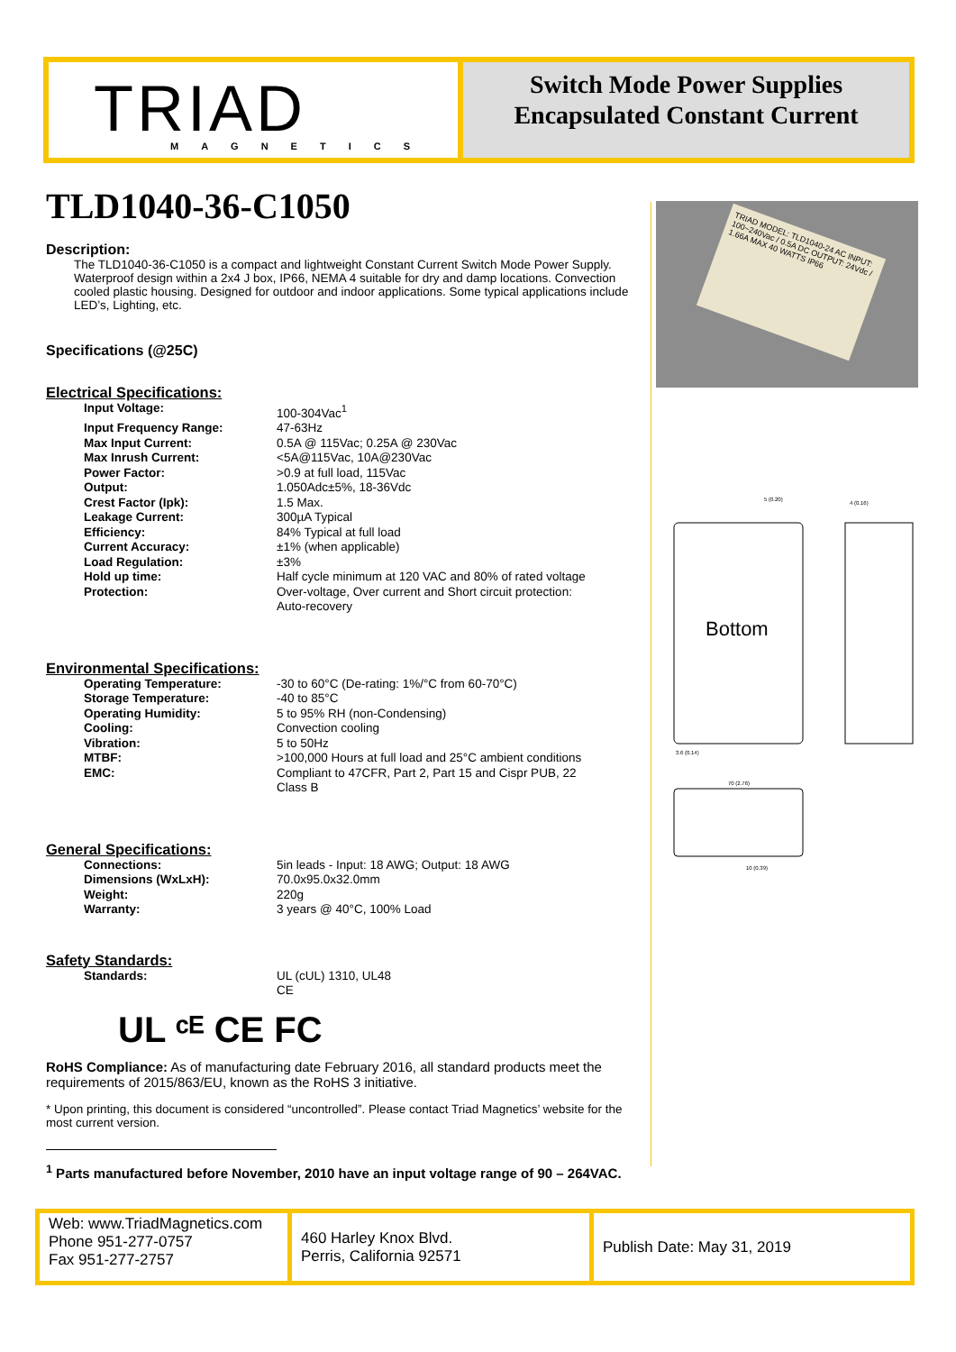TRIAD
MAGNETICS
Switch Mode Power Supplies
Encapsulated Constant Current
TRIAD MODEL: TLD1040-24 AC INPUT: 100~240Vac / 0.5A DC OUTPUT: 24Vdc / 1.66A MAX 40 WATTS IP66
Bottom
5 (0.20)
3.6 (0.14)
4 (0.16)
70 (2.76)
10 (0.39)
TLD1040-36-C1050
Description:
The TLD1040-36-C1050 is a compact and lightweight Constant Current Switch Mode Power Supply. Waterproof design within a 2x4 J box, IP66, NEMA 4 suitable for dry and damp locations. Convection cooled plastic housing. Designed for outdoor and indoor applications. Some typical applications include LED’s, Lighting, etc.
Specifications (@25C)
Electrical Specifications:
| Input Voltage: | 100-304Vac<sup>1</sup> |
| Input Frequency Range: | 47-63Hz |
| Max Input Current: | 0.5A @ 115Vac; 0.25A @ 230Vac |
| Max Inrush Current: | <5A@115Vac, 10A@230Vac |
| Power Factor: | >0.9 at full load, 115Vac |
| Output: | 1.050Adc±5%, 18-36Vdc |
| Crest Factor (Ipk): | 1.5 Max. |
| Leakage Current: | 300µA Typical |
| Efficiency: | 84% Typical at full load |
| Current Accuracy: | ±1% (when applicable) |
| Load Regulation: | ±3% |
| Hold up time: | Half cycle minimum at 120 VAC and 80% of rated voltage |
| Protection: | Over-voltage, Over current and Short circuit protection: Auto-recovery |
Environmental Specifications:
| Operating Temperature: | -30 to 60°C (De-rating: 1%/°C from 60-70°C) |
| Storage Temperature: | -40 to 85°C |
| Operating Humidity: | 5 to 95% RH (non-Condensing) |
| Cooling: | Convection cooling |
| Vibration: | 5 to 50Hz |
| MTBF: | >100,000 Hours at full load and 25°C ambient conditions |
| EMC: | Compliant to 47CFR, Part 2, Part 15 and Cispr PUB, 22 Class B |
General Specifications:
| Connections: | 5in leads - Input: 18 AWG; Output: 18 AWG |
| Dimensions (WxLxH): | 70.0x95.0x32.0mm |
| Weight: | 220g |
| Warranty: | 3 years @ 40°C, 100% Load |
Safety Standards:
| Standards: | UL (cUL) 1310, UL48 CE |
UL ᶜᴱ CE FC
RoHS Compliance: As of manufacturing date February 2016, all standard products meet the requirements of 2015/863/EU, known as the RoHS 3 initiative.
* Upon printing, this document is considered “uncontrolled”. Please contact Triad Magnetics’ website for the most current version.
<sup>1</sup> Parts manufactured before November, 2010 have an input voltage range of 90 – 264VAC.
Web: www.TriadMagnetics.com
Phone 951-277-0757
Fax 951-277-2757
460 Harley Knox Blvd.
Perris, California 92571
Publish Date: May 31, 2019